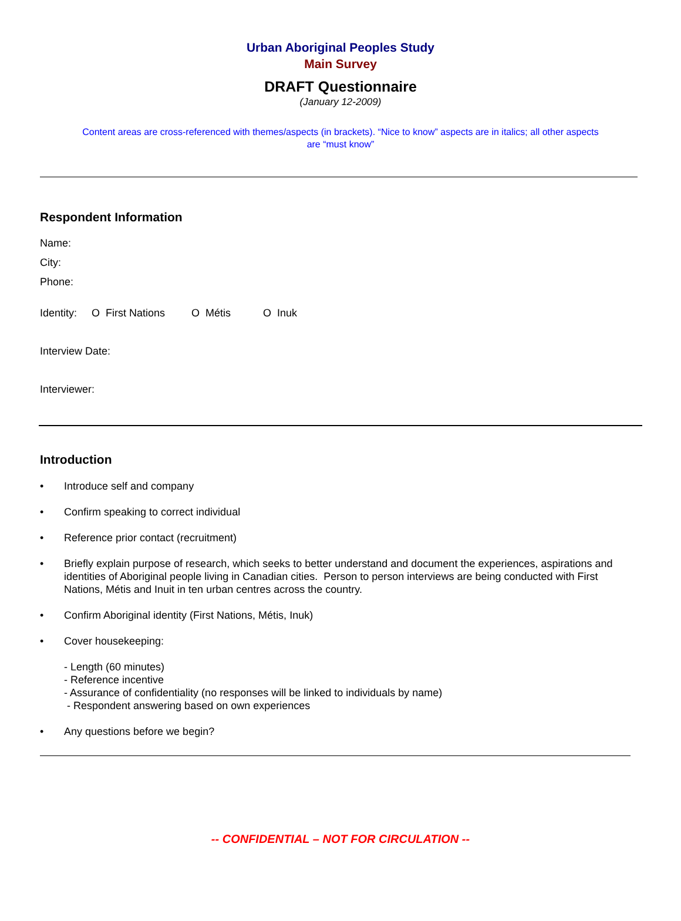Urban Aboriginal Peoples Study
Main Survey
DRAFT Questionnaire
(January 12-2009)
Content areas are cross-referenced with themes/aspects (in brackets). “Nice to know” aspects are in italics; all other aspects are “must know”
Respondent Information
Name:
City:
Phone:
Identity: O First Nations O Métis O Inuk
Interview Date:
Interviewer:
Introduction
• Introduce self and company
• Confirm speaking to correct individual
• Reference prior contact (recruitment)
• Briefly explain purpose of research, which seeks to better understand and document the experiences, aspirations and identities of Aboriginal people living in Canadian cities. Person to person interviews are being conducted with First Nations, Métis and Inuit in ten urban centres across the country.
• Confirm Aboriginal identity (First Nations, Métis, Inuk)
• Cover housekeeping:
- Length (60 minutes)
- Reference incentive
- Assurance of confidentiality (no responses will be linked to individuals by name)
- Respondent answering based on own experiences
• Any questions before we begin?
-- CONFIDENTIAL – NOT FOR CIRCULATION --